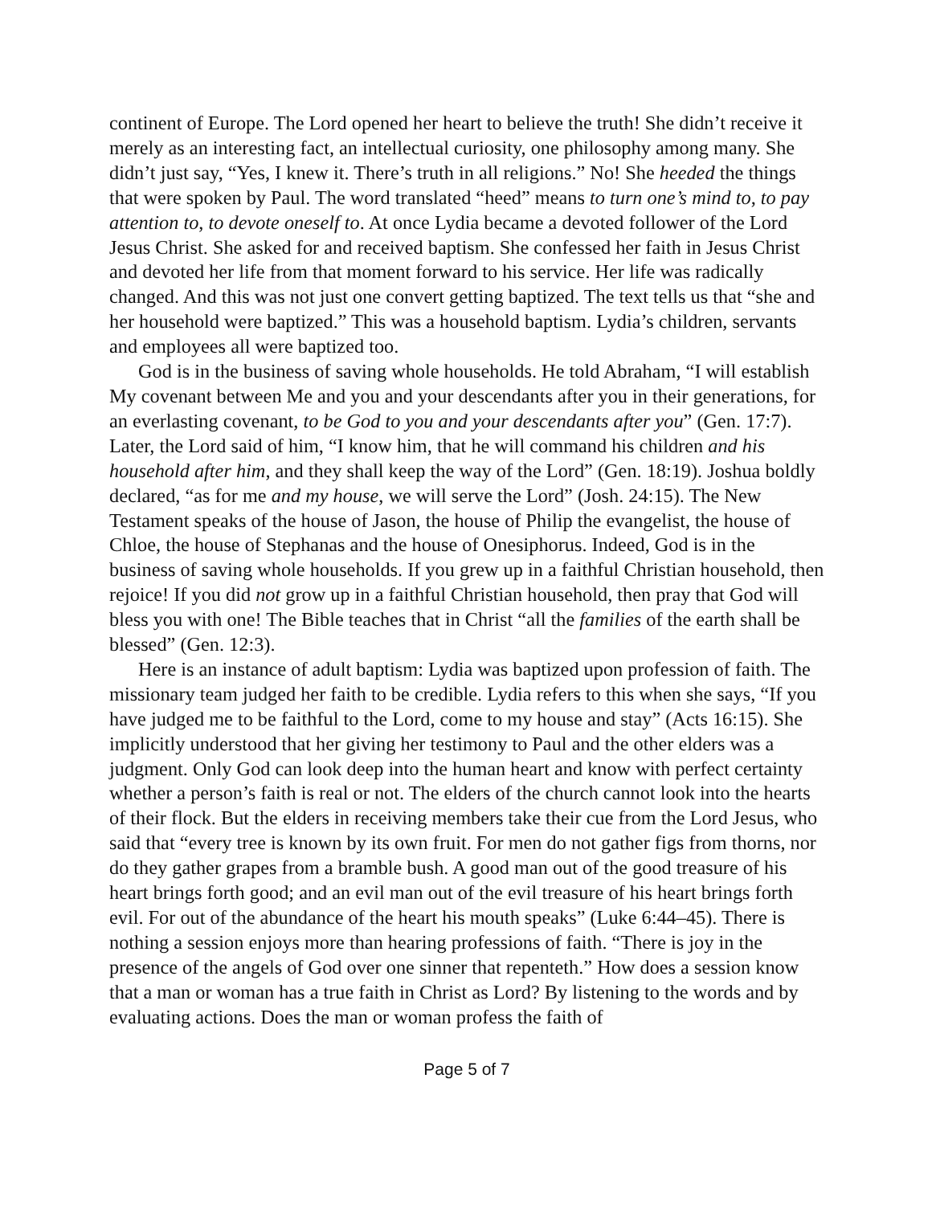continent of Europe. The Lord opened her heart to believe the truth! She didn’t receive it merely as an interesting fact, an intellectual curiosity, one philosophy among many. She didn’t just say, “Yes, I knew it. There’s truth in all religions.” No! She heeded the things that were spoken by Paul. The word translated “heed” means to turn one’s mind to, to pay attention to, to devote oneself to. At once Lydia became a devoted follower of the Lord Jesus Christ. She asked for and received baptism. She confessed her faith in Jesus Christ and devoted her life from that moment forward to his service. Her life was radically changed. And this was not just one convert getting baptized. The text tells us that “she and her household were baptized.” This was a household baptism. Lydia’s children, servants and employees all were baptized too.
God is in the business of saving whole households. He told Abraham, “I will establish My covenant between Me and you and your descendants after you in their generations, for an everlasting covenant, to be God to you and your descendants after you” (Gen. 17:7). Later, the Lord said of him, “I know him, that he will command his children and his household after him, and they shall keep the way of the Lord” (Gen. 18:19). Joshua boldly declared, “as for me and my house, we will serve the Lord” (Josh. 24:15). The New Testament speaks of the house of Jason, the house of Philip the evangelist, the house of Chloe, the house of Stephanas and the house of Onesiphorus. Indeed, God is in the business of saving whole households. If you grew up in a faithful Christian household, then rejoice! If you did not grow up in a faithful Christian household, then pray that God will bless you with one! The Bible teaches that in Christ “all the families of the earth shall be blessed” (Gen. 12:3).
Here is an instance of adult baptism: Lydia was baptized upon profession of faith. The missionary team judged her faith to be credible. Lydia refers to this when she says, “If you have judged me to be faithful to the Lord, come to my house and stay” (Acts 16:15). She implicitly understood that her giving her testimony to Paul and the other elders was a judgment. Only God can look deep into the human heart and know with perfect certainty whether a person’s faith is real or not. The elders of the church cannot look into the hearts of their flock. But the elders in receiving members take their cue from the Lord Jesus, who said that “every tree is known by its own fruit. For men do not gather figs from thorns, nor do they gather grapes from a bramble bush. A good man out of the good treasure of his heart brings forth good; and an evil man out of the evil treasure of his heart brings forth evil. For out of the abundance of the heart his mouth speaks” (Luke 6:44–45). There is nothing a session enjoys more than hearing professions of faith. “There is joy in the presence of the angels of God over one sinner that repenteth.” How does a session know that a man or woman has a true faith in Christ as Lord? By listening to the words and by evaluating actions. Does the man or woman profess the faith of
Page 5 of 7